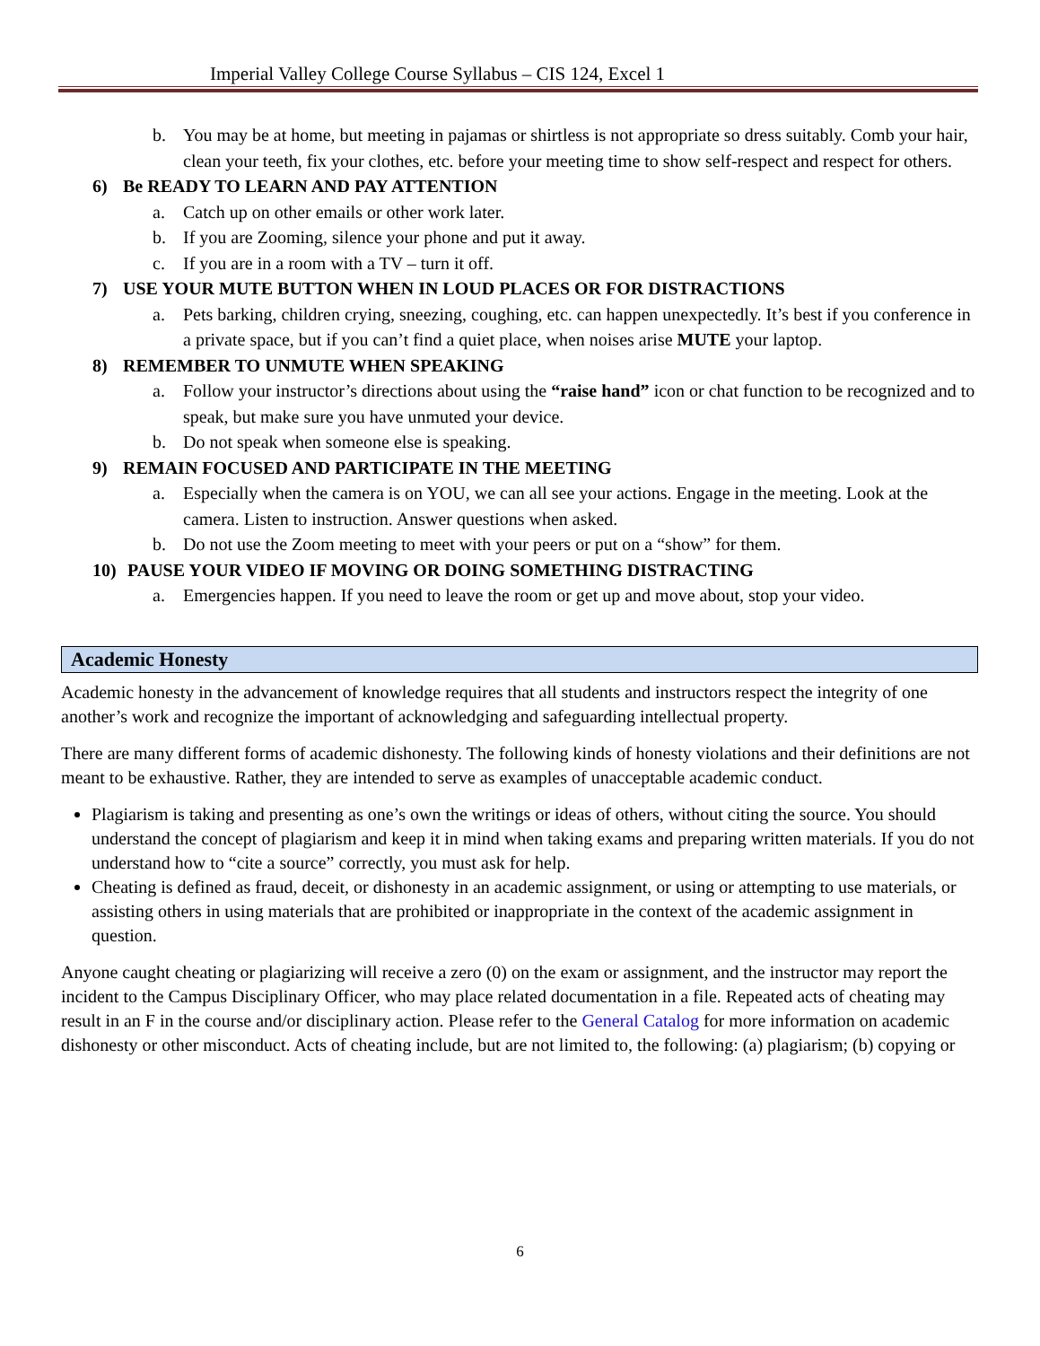Imperial Valley College Course Syllabus – CIS 124, Excel 1
b. You may be at home, but meeting in pajamas or shirtless is not appropriate so dress suitably. Comb your hair, clean your teeth, fix your clothes, etc. before your meeting time to show self-respect and respect for others.
6) Be READY TO LEARN AND PAY ATTENTION
a. Catch up on other emails or other work later.
b. If you are Zooming, silence your phone and put it away.
c. If you are in a room with a TV – turn it off.
7) USE YOUR MUTE BUTTON WHEN IN LOUD PLACES OR FOR DISTRACTIONS
a. Pets barking, children crying, sneezing, coughing, etc. can happen unexpectedly. It’s best if you conference in a private space, but if you can’t find a quiet place, when noises arise MUTE your laptop.
8) REMEMBER TO UNMUTE WHEN SPEAKING
a. Follow your instructor’s directions about using the “raise hand” icon or chat function to be recognized and to speak, but make sure you have unmuted your device.
b. Do not speak when someone else is speaking.
9) REMAIN FOCUSED AND PARTICIPATE IN THE MEETING
a. Especially when the camera is on YOU, we can all see your actions. Engage in the meeting. Look at the camera. Listen to instruction. Answer questions when asked.
b. Do not use the Zoom meeting to meet with your peers or put on a “show” for them.
10) PAUSE YOUR VIDEO IF MOVING OR DOING SOMETHING DISTRACTING
a. Emergencies happen. If you need to leave the room or get up and move about, stop your video.
Academic Honesty
Academic honesty in the advancement of knowledge requires that all students and instructors respect the integrity of one another’s work and recognize the important of acknowledging and safeguarding intellectual property.
There are many different forms of academic dishonesty. The following kinds of honesty violations and their definitions are not meant to be exhaustive. Rather, they are intended to serve as examples of unacceptable academic conduct.
Plagiarism is taking and presenting as one’s own the writings or ideas of others, without citing the source. You should understand the concept of plagiarism and keep it in mind when taking exams and preparing written materials. If you do not understand how to “cite a source” correctly, you must ask for help.
Cheating is defined as fraud, deceit, or dishonesty in an academic assignment, or using or attempting to use materials, or assisting others in using materials that are prohibited or inappropriate in the context of the academic assignment in question.
Anyone caught cheating or plagiarizing will receive a zero (0) on the exam or assignment, and the instructor may report the incident to the Campus Disciplinary Officer, who may place related documentation in a file. Repeated acts of cheating may result in an F in the course and/or disciplinary action. Please refer to the General Catalog for more information on academic dishonesty or other misconduct. Acts of cheating include, but are not limited to, the following: (a) plagiarism; (b) copying or
6